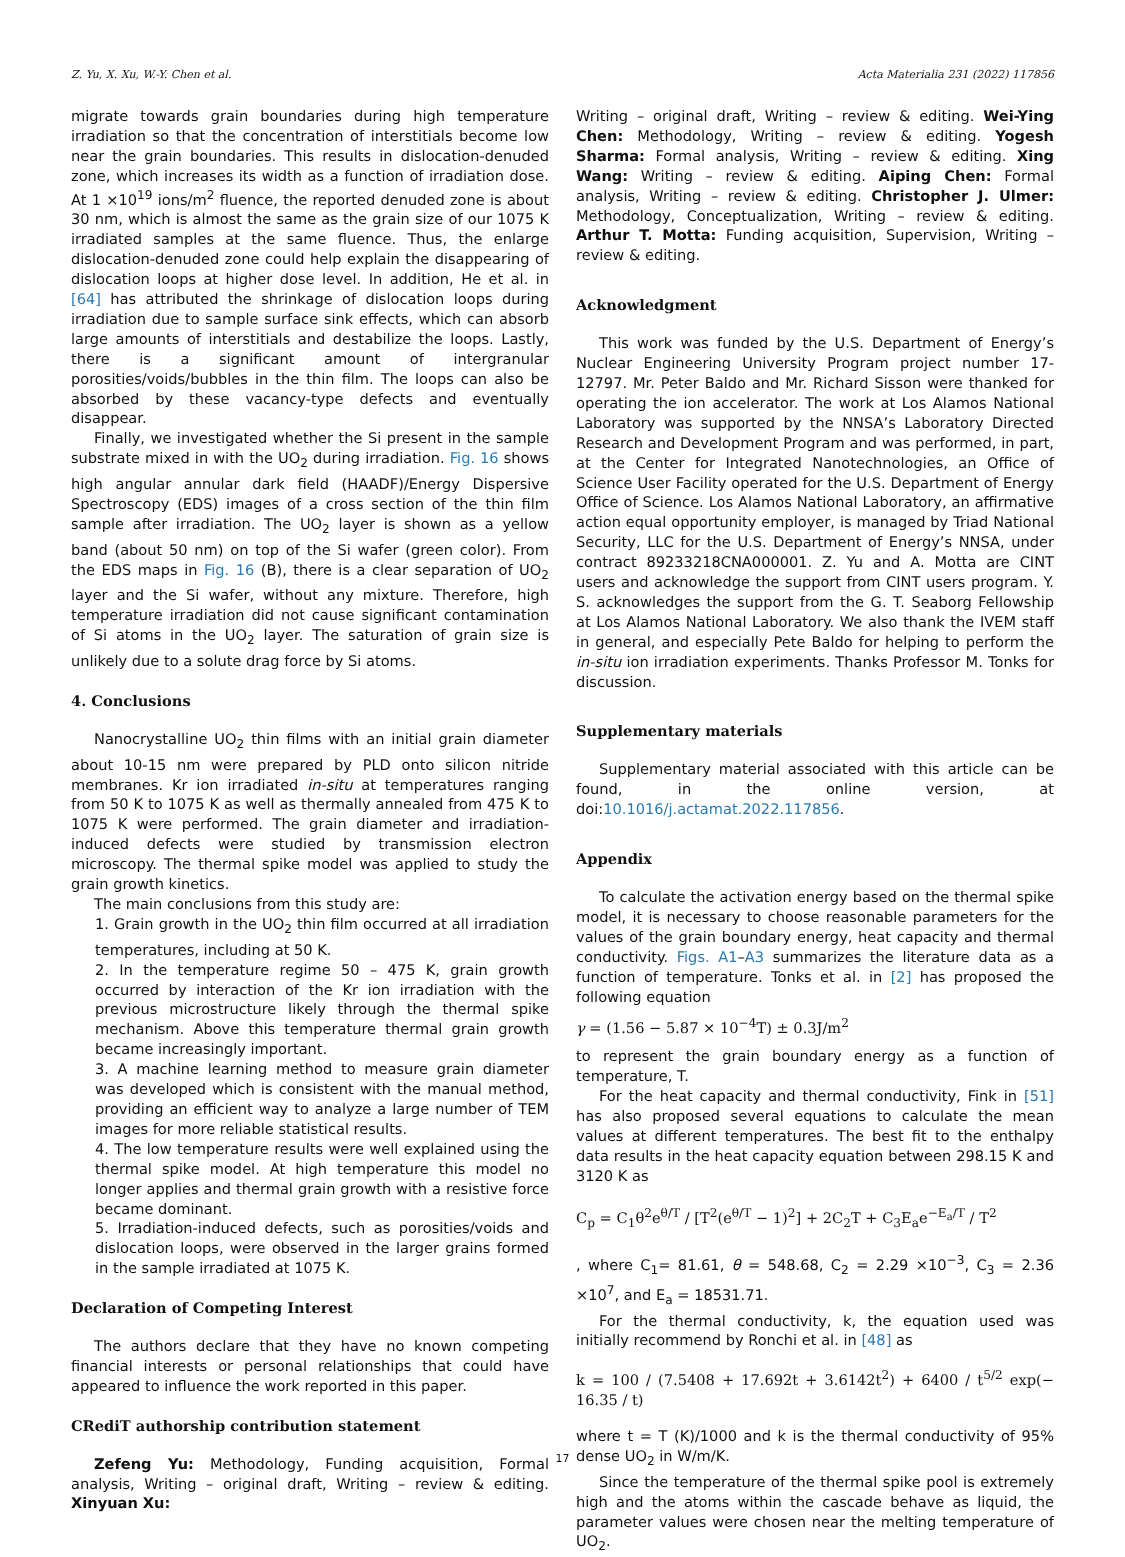Z. Yu, X. Xu, W.-Y. Chen et al. Acta Materialia 231 (2022) 117856
migrate towards grain boundaries during high temperature irradiation so that the concentration of interstitials become low near the grain boundaries. This results in dislocation-denuded zone, which increases its width as a function of irradiation dose. At 1 ×10<sup>19</sup> ions/m<sup>2</sup> fluence, the reported denuded zone is about 30 nm, which is almost the same as the grain size of our 1075 K irradiated samples at the same fluence. Thus, the enlarge dislocation-denuded zone could help explain the disappearing of dislocation loops at higher dose level. In addition, He et al. in [64] has attributed the shrinkage of dislocation loops during irradiation due to sample surface sink effects, which can absorb large amounts of interstitials and destabilize the loops. Lastly, there is a significant amount of intergranular porosities/voids/bubbles in the thin film. The loops can also be absorbed by these vacancy-type defects and eventually disappear.
Finally, we investigated whether the Si present in the sample substrate mixed in with the UO<sub>2</sub> during irradiation. Fig. 16 shows high angular annular dark field (HAADF)/Energy Dispersive Spectroscopy (EDS) images of a cross section of the thin film sample after irradiation. The UO<sub>2</sub> layer is shown as a yellow band (about 50 nm) on top of the Si wafer (green color). From the EDS maps in Fig. 16 (B), there is a clear separation of UO<sub>2</sub> layer and the Si wafer, without any mixture. Therefore, high temperature irradiation did not cause significant contamination of Si atoms in the UO<sub>2</sub> layer. The saturation of grain size is unlikely due to a solute drag force by Si atoms.
4. Conclusions
Nanocrystalline UO<sub>2</sub> thin films with an initial grain diameter about 10-15 nm were prepared by PLD onto silicon nitride membranes. Kr ion irradiated in-situ at temperatures ranging from 50 K to 1075 K as well as thermally annealed from 475 K to 1075 K were performed. The grain diameter and irradiation-induced defects were studied by transmission electron microscopy. The thermal spike model was applied to study the grain growth kinetics.
The main conclusions from this study are:
1. Grain growth in the UO<sub>2</sub> thin film occurred at all irradiation temperatures, including at 50 K.
2. In the temperature regime 50 – 475 K, grain growth occurred by interaction of the Kr ion irradiation with the previous microstructure likely through the thermal spike mechanism. Above this temperature thermal grain growth became increasingly important.
3. A machine learning method to measure grain diameter was developed which is consistent with the manual method, providing an efficient way to analyze a large number of TEM images for more reliable statistical results.
4. The low temperature results were well explained using the thermal spike model. At high temperature this model no longer applies and thermal grain growth with a resistive force became dominant.
5. Irradiation-induced defects, such as porosities/voids and dislocation loops, were observed in the larger grains formed in the sample irradiated at 1075 K.
Declaration of Competing Interest
The authors declare that they have no known competing financial interests or personal relationships that could have appeared to influence the work reported in this paper.
CRediT authorship contribution statement
Zefeng Yu: Methodology, Funding acquisition, Formal analysis, Writing – original draft, Writing – review & editing. Xinyuan Xu:
Writing – original draft, Writing – review & editing. Wei-Ying Chen: Methodology, Writing – review & editing. Yogesh Sharma: Formal analysis, Writing – review & editing. Xing Wang: Writing – review & editing. Aiping Chen: Formal analysis, Writing – review & editing. Christopher J. Ulmer: Methodology, Conceptualization, Writing – review & editing. Arthur T. Motta: Funding acquisition, Supervision, Writing – review & editing.
Acknowledgment
This work was funded by the U.S. Department of Energy’s Nuclear Engineering University Program project number 17-12797. Mr. Peter Baldo and Mr. Richard Sisson were thanked for operating the ion accelerator. The work at Los Alamos National Laboratory was supported by the NNSA’s Laboratory Directed Research and Development Program and was performed, in part, at the Center for Integrated Nanotechnologies, an Office of Science User Facility operated for the U.S. Department of Energy Office of Science. Los Alamos National Laboratory, an affirmative action equal opportunity employer, is managed by Triad National Security, LLC for the U.S. Department of Energy’s NNSA, under contract 89233218CNA000001. Z. Yu and A. Motta are CINT users and acknowledge the support from CINT users program. Y. S. acknowledges the support from the G. T. Seaborg Fellowship at Los Alamos National Laboratory. We also thank the IVEM staff in general, and especially Pete Baldo for helping to perform the in-situ ion irradiation experiments. Thanks Professor M. Tonks for discussion.
Supplementary materials
Supplementary material associated with this article can be found, in the online version, at doi:10.1016/j.actamat.2022.117856.
Appendix
To calculate the activation energy based on the thermal spike model, it is necessary to choose reasonable parameters for the values of the grain boundary energy, heat capacity and thermal conductivity. Figs. A1–A3 summarizes the literature data as a function of temperature. Tonks et al. in [2] has proposed the following equation
γ = (1.56 − 5.87 × 10<sup>−4</sup>T) ± 0.3J/m<sup>2</sup>
to represent the grain boundary energy as a function of temperature, T.
For the heat capacity and thermal conductivity, Fink in [51] has also proposed several equations to calculate the mean values at different temperatures. The best fit to the enthalpy data results in the heat capacity equation between 298.15 K and 3120 K as
C<sub>p</sub> = C<sub>1</sub>θ<sup>2</sup>e<sup>θ/T</sup> / [T<sup>2</sup>(e<sup>θ/T</sup> − 1)<sup>2</sup>] + 2C<sub>2</sub>T + C<sub>3</sub>E<sub>a</sub>e<sup>−E<sub>a</sub>/T</sup> / T<sup>2</sup>
, where C<sub>1</sub>= 81.61, θ = 548.68, C<sub>2</sub> = 2.29 ×10<sup>−3</sup>, C<sub>3</sub> = 2.36 ×10<sup>7</sup>, and E<sub>a</sub> = 18531.71.
For the thermal conductivity, k, the equation used was initially recommend by Ronchi et al. in [48] as
k = 100 / (7.5408 + 17.692t + 3.6142t<sup>2</sup>) + 6400 / t<sup>5/2</sup> exp(− 16.35 / t)
where t = T (K)/1000 and k is the thermal conductivity of 95% dense UO<sub>2</sub> in W/m/K.
Since the temperature of the thermal spike pool is extremely high and the atoms within the cascade behave as liquid, the parameter values were chosen near the melting temperature of UO<sub>2</sub>.
17